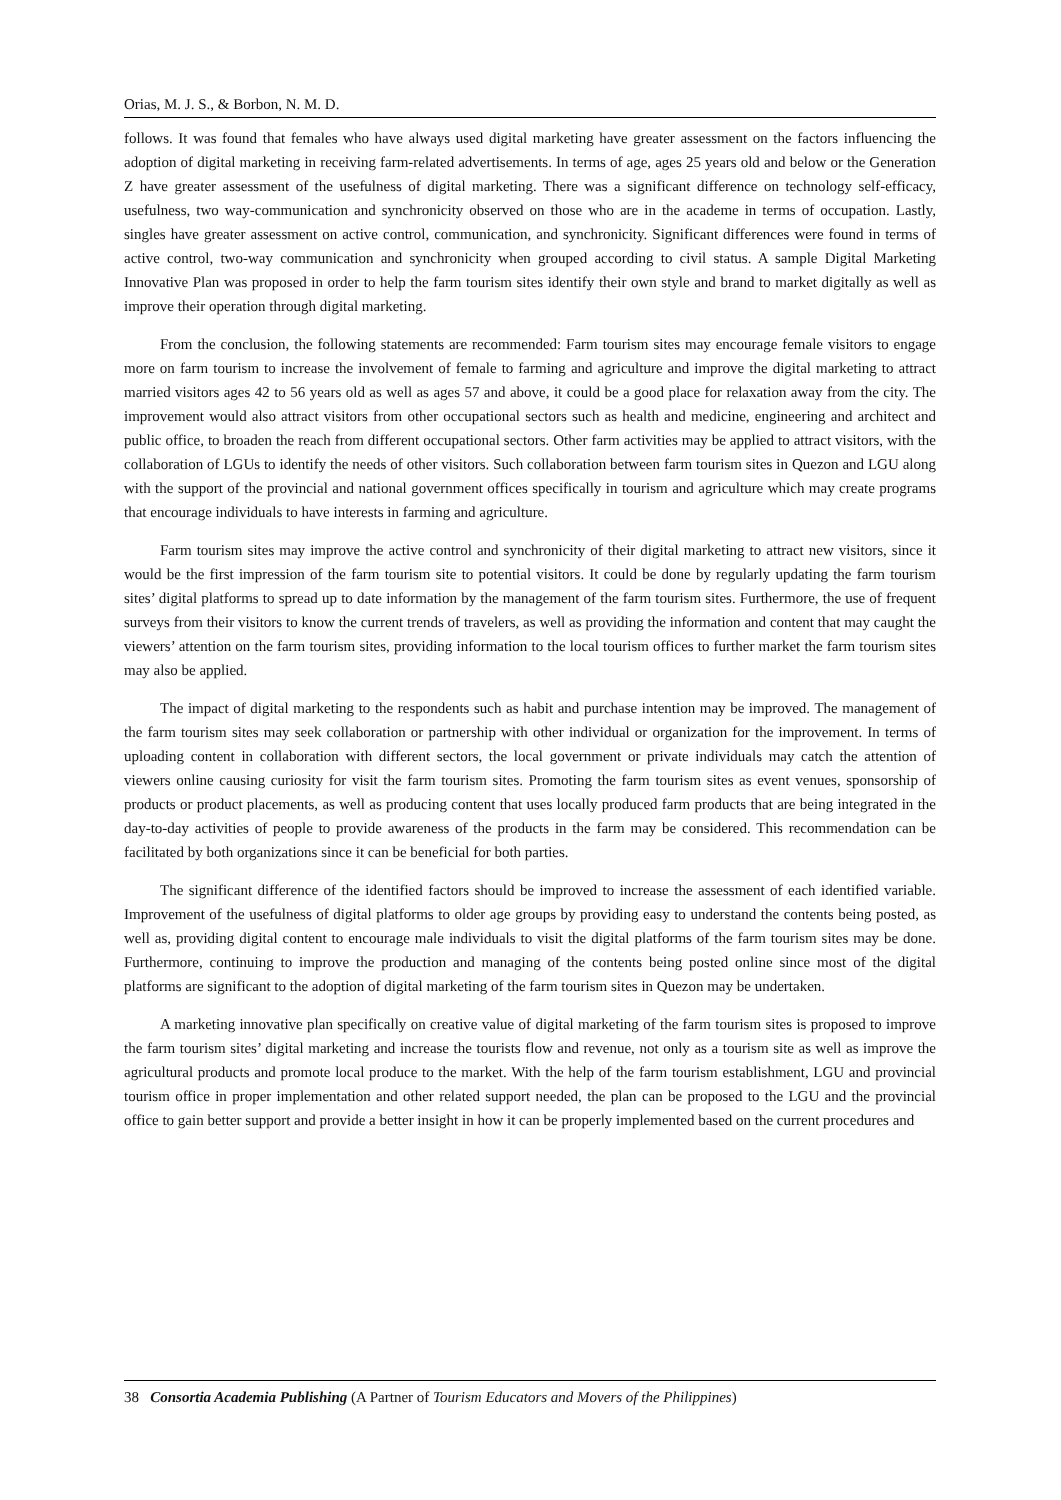Orias, M. J. S., & Borbon, N. M. D.
follows. It was found that females who have always used digital marketing have greater assessment on the factors influencing the adoption of digital marketing in receiving farm-related advertisements. In terms of age, ages 25 years old and below or the Generation Z have greater assessment of the usefulness of digital marketing. There was a significant difference on technology self-efficacy, usefulness, two way-communication and synchronicity observed on those who are in the academe in terms of occupation. Lastly, singles have greater assessment on active control, communication, and synchronicity. Significant differences were found in terms of active control, two-way communication and synchronicity when grouped according to civil status. A sample Digital Marketing Innovative Plan was proposed in order to help the farm tourism sites identify their own style and brand to market digitally as well as improve their operation through digital marketing.
From the conclusion, the following statements are recommended: Farm tourism sites may encourage female visitors to engage more on farm tourism to increase the involvement of female to farming and agriculture and improve the digital marketing to attract married visitors ages 42 to 56 years old as well as ages 57 and above, it could be a good place for relaxation away from the city. The improvement would also attract visitors from other occupational sectors such as health and medicine, engineering and architect and public office, to broaden the reach from different occupational sectors. Other farm activities may be applied to attract visitors, with the collaboration of LGUs to identify the needs of other visitors. Such collaboration between farm tourism sites in Quezon and LGU along with the support of the provincial and national government offices specifically in tourism and agriculture which may create programs that encourage individuals to have interests in farming and agriculture.
Farm tourism sites may improve the active control and synchronicity of their digital marketing to attract new visitors, since it would be the first impression of the farm tourism site to potential visitors. It could be done by regularly updating the farm tourism sites’ digital platforms to spread up to date information by the management of the farm tourism sites. Furthermore, the use of frequent surveys from their visitors to know the current trends of travelers, as well as providing the information and content that may caught the viewers’ attention on the farm tourism sites, providing information to the local tourism offices to further market the farm tourism sites may also be applied.
The impact of digital marketing to the respondents such as habit and purchase intention may be improved. The management of the farm tourism sites may seek collaboration or partnership with other individual or organization for the improvement. In terms of uploading content in collaboration with different sectors, the local government or private individuals may catch the attention of viewers online causing curiosity for visit the farm tourism sites. Promoting the farm tourism sites as event venues, sponsorship of products or product placements, as well as producing content that uses locally produced farm products that are being integrated in the day-to-day activities of people to provide awareness of the products in the farm may be considered. This recommendation can be facilitated by both organizations since it can be beneficial for both parties.
The significant difference of the identified factors should be improved to increase the assessment of each identified variable. Improvement of the usefulness of digital platforms to older age groups by providing easy to understand the contents being posted, as well as, providing digital content to encourage male individuals to visit the digital platforms of the farm tourism sites may be done. Furthermore, continuing to improve the production and managing of the contents being posted online since most of the digital platforms are significant to the adoption of digital marketing of the farm tourism sites in Quezon may be undertaken.
A marketing innovative plan specifically on creative value of digital marketing of the farm tourism sites is proposed to improve the farm tourism sites’ digital marketing and increase the tourists flow and revenue, not only as a tourism site as well as improve the agricultural products and promote local produce to the market. With the help of the farm tourism establishment, LGU and provincial tourism office in proper implementation and other related support needed, the plan can be proposed to the LGU and the provincial office to gain better support and provide a better insight in how it can be properly implemented based on the current procedures and
38 Consortia Academia Publishing (A Partner of Tourism Educators and Movers of the Philippines)